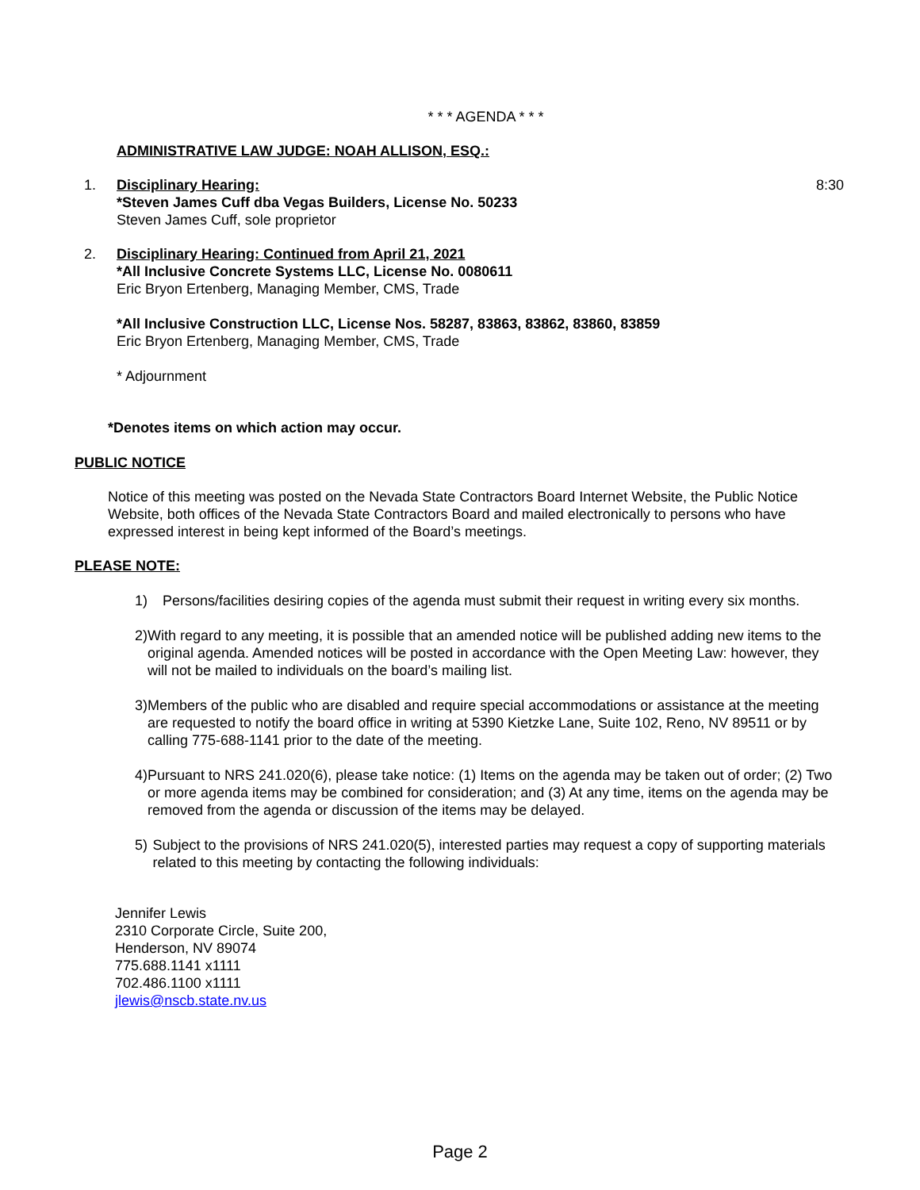* * * AGENDA * * *
ADMINISTRATIVE LAW JUDGE: NOAH ALLISON, ESQ.:
1. Disciplinary Hearing:
*Steven James Cuff dba Vegas Builders, License No. 50233
Steven James Cuff, sole proprietor
8:30
2. Disciplinary Hearing: Continued from April 21, 2021
*All Inclusive Concrete Systems LLC, License No. 0080611
Eric Bryon Ertenberg, Managing Member, CMS, Trade
*All Inclusive Construction LLC, License Nos. 58287, 83863, 83862, 83860, 83859
Eric Bryon Ertenberg, Managing Member, CMS, Trade
* Adjournment
*Denotes items on which action may occur.
PUBLIC NOTICE
Notice of this meeting was posted on the Nevada State Contractors Board Internet Website, the Public Notice Website, both offices of the Nevada State Contractors Board and mailed electronically to persons who have expressed interest in being kept informed of the Board’s meetings.
PLEASE NOTE:
1) Persons/facilities desiring copies of the agenda must submit their request in writing every six months.
2) With regard to any meeting, it is possible that an amended notice will be published adding new items to the original agenda. Amended notices will be posted in accordance with the Open Meeting Law: however, they will not be mailed to individuals on the board’s mailing list.
3) Members of the public who are disabled and require special accommodations or assistance at the meeting are requested to notify the board office in writing at 5390 Kietzke Lane, Suite 102, Reno, NV 89511 or by calling 775-688-1141 prior to the date of the meeting.
4) Pursuant to NRS 241.020(6), please take notice: (1) Items on the agenda may be taken out of order; (2) Two or more agenda items may be combined for consideration; and (3) At any time, items on the agenda may be removed from the agenda or discussion of the items may be delayed.
5) Subject to the provisions of NRS 241.020(5), interested parties may request a copy of supporting materials related to this meeting by contacting the following individuals:
Jennifer Lewis
2310 Corporate Circle, Suite 200,
Henderson, NV 89074
775.688.1141 x1111
702.486.1100 x1111
jlewis@nscb.state.nv.us
Page 2